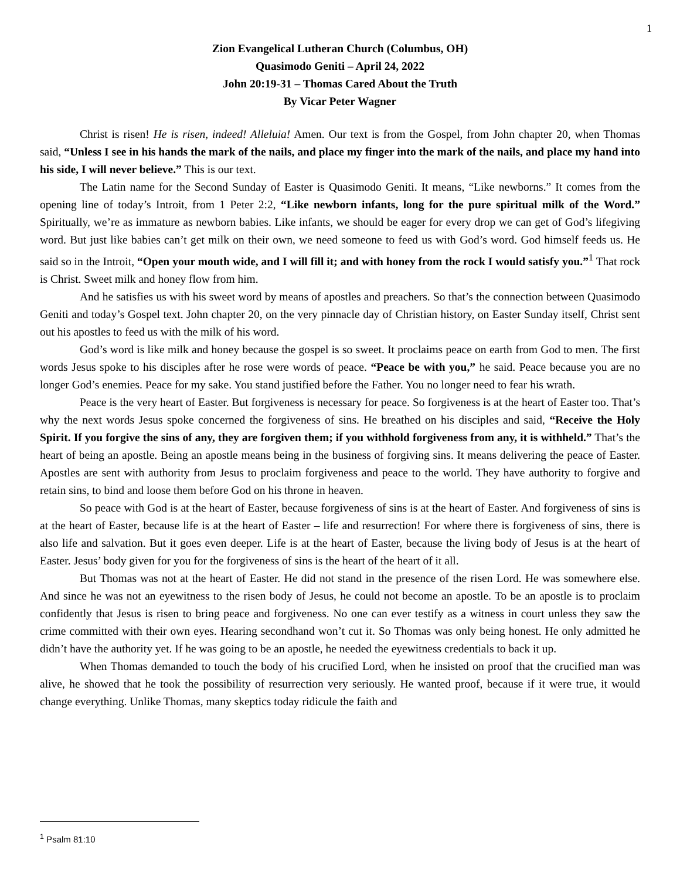1
Zion Evangelical Lutheran Church (Columbus, OH)
Quasimodo Geniti – April 24, 2022
John 20:19-31 – Thomas Cared About the Truth
By Vicar Peter Wagner
Christ is risen! He is risen, indeed! Alleluia! Amen. Our text is from the Gospel, from John chapter 20, when Thomas said, “Unless I see in his hands the mark of the nails, and place my finger into the mark of the nails, and place my hand into his side, I will never believe.” This is our text.
The Latin name for the Second Sunday of Easter is Quasimodo Geniti. It means, “Like newborns.” It comes from the opening line of today’s Introit, from 1 Peter 2:2, “Like newborn infants, long for the pure spiritual milk of the Word.” Spiritually, we’re as immature as newborn babies. Like infants, we should be eager for every drop we can get of God’s lifegiving word. But just like babies can’t get milk on their own, we need someone to feed us with God’s word. God himself feeds us. He said so in the Introit, “Open your mouth wide, and I will fill it; and with honey from the rock I would satisfy you.”<sup>1</sup> That rock is Christ. Sweet milk and honey flow from him.
And he satisfies us with his sweet word by means of apostles and preachers. So that’s the connection between Quasimodo Geniti and today’s Gospel text. John chapter 20, on the very pinnacle day of Christian history, on Easter Sunday itself, Christ sent out his apostles to feed us with the milk of his word.
God’s word is like milk and honey because the gospel is so sweet. It proclaims peace on earth from God to men. The first words Jesus spoke to his disciples after he rose were words of peace. “Peace be with you,” he said. Peace because you are no longer God’s enemies. Peace for my sake. You stand justified before the Father. You no longer need to fear his wrath.
Peace is the very heart of Easter. But forgiveness is necessary for peace. So forgiveness is at the heart of Easter too. That’s why the next words Jesus spoke concerned the forgiveness of sins. He breathed on his disciples and said, “Receive the Holy Spirit. If you forgive the sins of any, they are forgiven them; if you withhold forgiveness from any, it is withheld.” That’s the heart of being an apostle. Being an apostle means being in the business of forgiving sins. It means delivering the peace of Easter. Apostles are sent with authority from Jesus to proclaim forgiveness and peace to the world. They have authority to forgive and retain sins, to bind and loose them before God on his throne in heaven.
So peace with God is at the heart of Easter, because forgiveness of sins is at the heart of Easter. And forgiveness of sins is at the heart of Easter, because life is at the heart of Easter – life and resurrection! For where there is forgiveness of sins, there is also life and salvation. But it goes even deeper. Life is at the heart of Easter, because the living body of Jesus is at the heart of Easter. Jesus’ body given for you for the forgiveness of sins is the heart of the heart of it all.
But Thomas was not at the heart of Easter. He did not stand in the presence of the risen Lord. He was somewhere else. And since he was not an eyewitness to the risen body of Jesus, he could not become an apostle. To be an apostle is to proclaim confidently that Jesus is risen to bring peace and forgiveness. No one can ever testify as a witness in court unless they saw the crime committed with their own eyes. Hearing secondhand won’t cut it. So Thomas was only being honest. He only admitted he didn’t have the authority yet. If he was going to be an apostle, he needed the eyewitness credentials to back it up.
When Thomas demanded to touch the body of his crucified Lord, when he insisted on proof that the crucified man was alive, he showed that he took the possibility of resurrection very seriously. He wanted proof, because if it were true, it would change everything. Unlike Thomas, many skeptics today ridicule the faith and
<sup>1</sup> Psalm 81:10